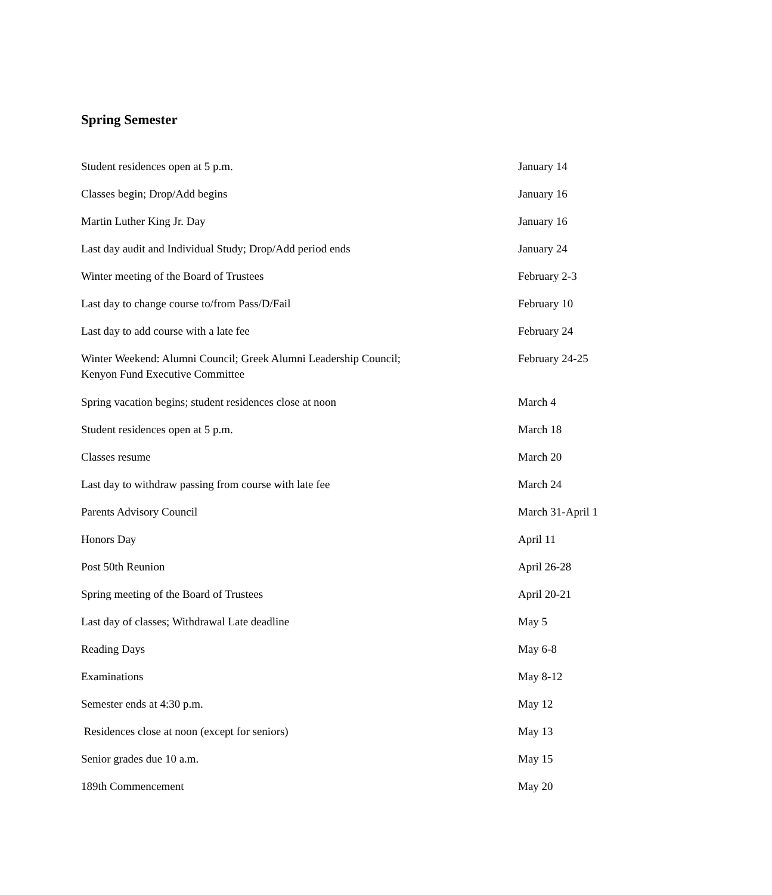Spring Semester
| Student residences open at 5 p.m. | January 14 |
| Classes begin; Drop/Add begins | January 16 |
| Martin Luther King Jr. Day | January 16 |
| Last day audit and Individual Study; Drop/Add period ends | January 24 |
| Winter meeting of the Board of Trustees | February 2-3 |
| Last day to change course to/from Pass/D/Fail | February 10 |
| Last day to add course with a late fee | February 24 |
| Winter Weekend: Alumni Council; Greek Alumni Leadership Council; Kenyon Fund Executive Committee | February 24-25 |
| Spring vacation begins; student residences close at noon | March 4 |
| Student residences open at 5 p.m. | March 18 |
| Classes resume | March 20 |
| Last day to withdraw passing from course with late fee | March 24 |
| Parents Advisory Council | March 31-April 1 |
| Honors Day | April 11 |
| Post 50th Reunion | April 26-28 |
| Spring meeting of the Board of Trustees | April 20-21 |
| Last day of classes; Withdrawal Late deadline | May 5 |
| Reading Days | May 6-8 |
| Examinations | May 8-12 |
| Semester ends at 4:30 p.m. | May 12 |
| Residences close at noon (except for seniors) | May 13 |
| Senior grades due 10 a.m. | May 15 |
| 189th Commencement | May 20 |